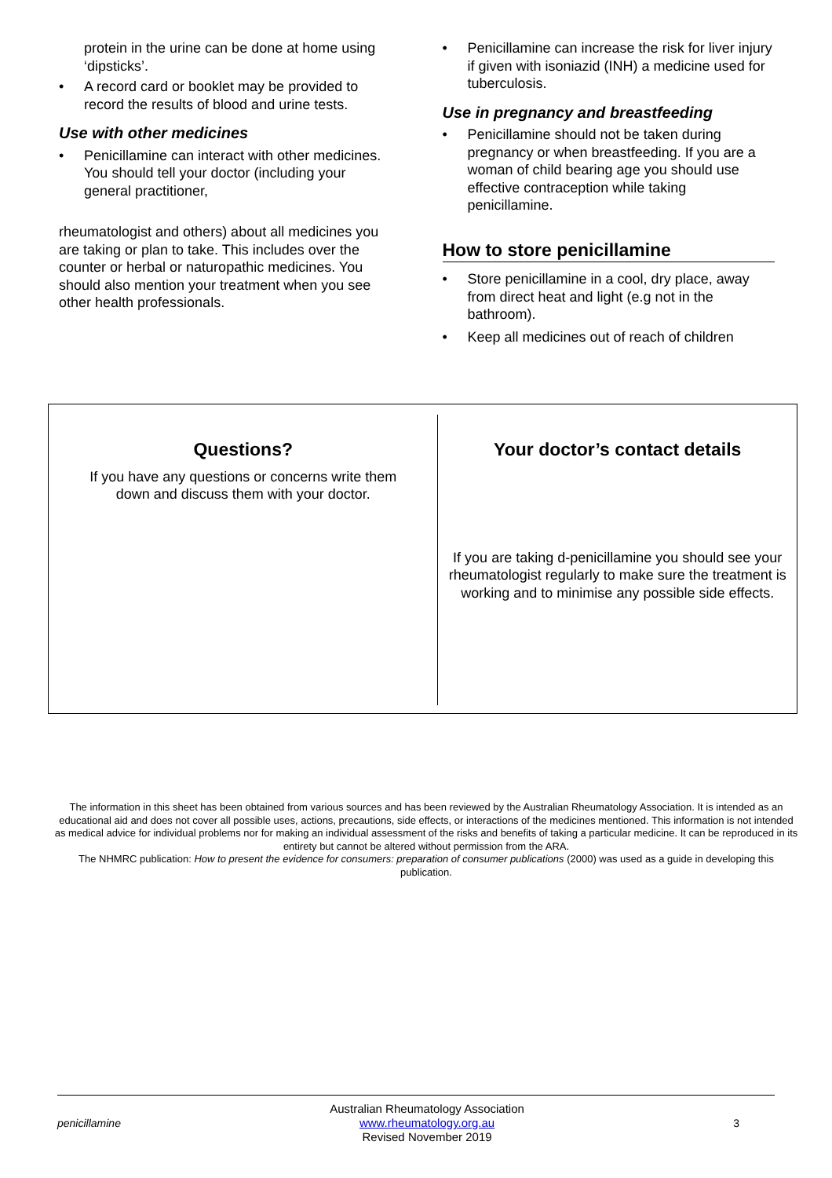protein in the urine can be done at home using ‘dipsticks’.
• A record card or booklet may be provided to record the results of blood and urine tests.
Use with other medicines
• Penicillamine can interact with other medicines. You should tell your doctor (including your general practitioner,
rheumatologist and others) about all medicines you are taking or plan to take. This includes over the counter or herbal or naturopathic medicines. You should also mention your treatment when you see other health professionals.
• Penicillamine can increase the risk for liver injury if given with isoniazid (INH) a medicine used for tuberculosis.
Use in pregnancy and breastfeeding
• Penicillamine should not be taken during pregnancy or when breastfeeding. If you are a woman of child bearing age you should use effective contraception while taking penicillamine.
How to store penicillamine
• Store penicillamine in a cool, dry place, away from direct heat and light (e.g not in the bathroom).
• Keep all medicines out of reach of children
Questions?
If you have any questions or concerns write them
down and discuss them with your doctor.
Your doctor’s contact details
If you are taking d-penicillamine you should see your rheumatologist regularly to make sure the treatment is working and to minimise any possible side effects.
The information in this sheet has been obtained from various sources and has been reviewed by the Australian Rheumatology Association. It is intended as an educational aid and does not cover all possible uses, actions, precautions, side effects, or interactions of the medicines mentioned. This information is not intended as medical advice for individual problems nor for making an individual assessment of the risks and benefits of taking a particular medicine. It can be reproduced in its entirety but cannot be altered without permission from the ARA.
The NHMRC publication: How to present the evidence for consumers: preparation of consumer publications (2000) was used as a guide in developing this publication.
penicillamine
Australian Rheumatology Association
www.rheumatology.org.au
Revised November 2019
3